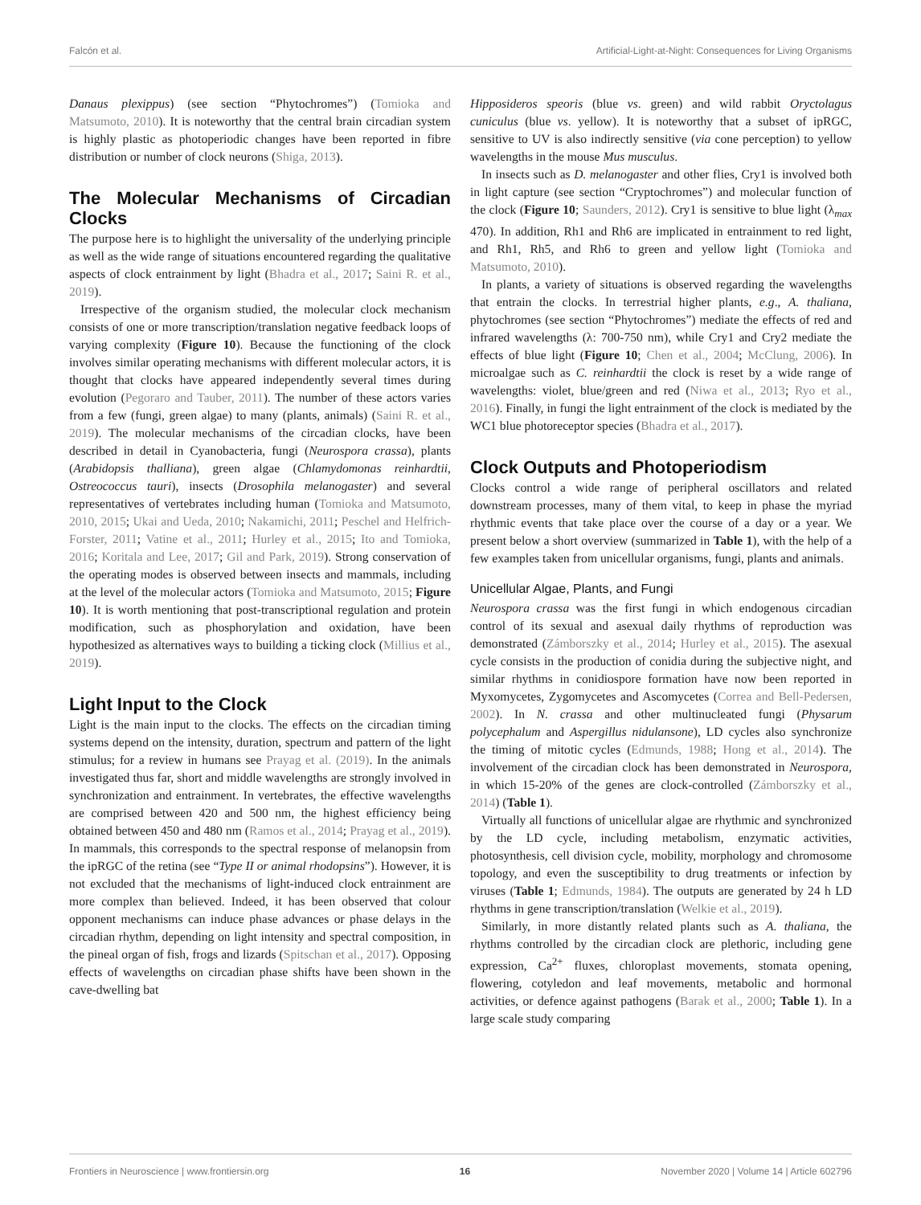Falcón et al. Artificial-Light-at-Night: Consequences for Living Organisms
Danaus plexippus) (see section “Phytochromes”) (Tomioka and Matsumoto, 2010). It is noteworthy that the central brain circadian system is highly plastic as photoperiodic changes have been reported in fibre distribution or number of clock neurons (Shiga, 2013).
The Molecular Mechanisms of Circadian Clocks
The purpose here is to highlight the universality of the underlying principle as well as the wide range of situations encountered regarding the qualitative aspects of clock entrainment by light (Bhadra et al., 2017; Saini R. et al., 2019).
Irrespective of the organism studied, the molecular clock mechanism consists of one or more transcription/translation negative feedback loops of varying complexity (Figure 10). Because the functioning of the clock involves similar operating mechanisms with different molecular actors, it is thought that clocks have appeared independently several times during evolution (Pegoraro and Tauber, 2011). The number of these actors varies from a few (fungi, green algae) to many (plants, animals) (Saini R. et al., 2019). The molecular mechanisms of the circadian clocks, have been described in detail in Cyanobacteria, fungi (Neurospora crassa), plants (Arabidopsis thalliana), green algae (Chlamydomonas reinhardtii, Ostreococcus tauri), insects (Drosophila melanogaster) and several representatives of vertebrates including human (Tomioka and Matsumoto, 2010, 2015; Ukai and Ueda, 2010; Nakamichi, 2011; Peschel and Helfrich-Forster, 2011; Vatine et al., 2011; Hurley et al., 2015; Ito and Tomioka, 2016; Koritala and Lee, 2017; Gil and Park, 2019). Strong conservation of the operating modes is observed between insects and mammals, including at the level of the molecular actors (Tomioka and Matsumoto, 2015; Figure 10). It is worth mentioning that post-transcriptional regulation and protein modification, such as phosphorylation and oxidation, have been hypothesized as alternatives ways to building a ticking clock (Millius et al., 2019).
Light Input to the Clock
Light is the main input to the clocks. The effects on the circadian timing systems depend on the intensity, duration, spectrum and pattern of the light stimulus; for a review in humans see Prayag et al. (2019). In the animals investigated thus far, short and middle wavelengths are strongly involved in synchronization and entrainment. In vertebrates, the effective wavelengths are comprised between 420 and 500 nm, the highest efficiency being obtained between 450 and 480 nm (Ramos et al., 2014; Prayag et al., 2019). In mammals, this corresponds to the spectral response of melanopsin from the ipRGC of the retina (see “Type II or animal rhodopsins”). However, it is not excluded that the mechanisms of light-induced clock entrainment are more complex than believed. Indeed, it has been observed that colour opponent mechanisms can induce phase advances or phase delays in the circadian rhythm, depending on light intensity and spectral composition, in the pineal organ of fish, frogs and lizards (Spitschan et al., 2017). Opposing effects of wavelengths on circadian phase shifts have been shown in the cave-dwelling bat
Hipposideros speoris (blue vs. green) and wild rabbit Oryctolagus cuniculus (blue vs. yellow). It is noteworthy that a subset of ipRGC, sensitive to UV is also indirectly sensitive (via cone perception) to yellow wavelengths in the mouse Mus musculus.
In insects such as D. melanogaster and other flies, Cry1 is involved both in light capture (see section “Cryptochromes”) and molecular function of the clock (Figure 10; Saunders, 2012). Cry1 is sensitive to blue light (λ<sub>max</sub> 470). In addition, Rh1 and Rh6 are implicated in entrainment to red light, and Rh1, Rh5, and Rh6 to green and yellow light (Tomioka and Matsumoto, 2010).
In plants, a variety of situations is observed regarding the wavelengths that entrain the clocks. In terrestrial higher plants, e.g., A. thaliana, phytochromes (see section “Phytochromes”) mediate the effects of red and infrared wavelengths (λ: 700-750 nm), while Cry1 and Cry2 mediate the effects of blue light (Figure 10; Chen et al., 2004; McClung, 2006). In microalgae such as C. reinhardtii the clock is reset by a wide range of wavelengths: violet, blue/green and red (Niwa et al., 2013; Ryo et al., 2016). Finally, in fungi the light entrainment of the clock is mediated by the WC1 blue photoreceptor species (Bhadra et al., 2017).
Clock Outputs and Photoperiodism
Clocks control a wide range of peripheral oscillators and related downstream processes, many of them vital, to keep in phase the myriad rhythmic events that take place over the course of a day or a year. We present below a short overview (summarized in Table 1), with the help of a few examples taken from unicellular organisms, fungi, plants and animals.
Unicellular Algae, Plants, and Fungi
Neurospora crassa was the first fungi in which endogenous circadian control of its sexual and asexual daily rhythms of reproduction was demonstrated (Zámborszky et al., 2014; Hurley et al., 2015). The asexual cycle consists in the production of conidia during the subjective night, and similar rhythms in conidiospore formation have now been reported in Myxomycetes, Zygomycetes and Ascomycetes (Correa and Bell-Pedersen, 2002). In N. crassa and other multinucleated fungi (Physarum polycephalum and Aspergillus nidulansone), LD cycles also synchronize the timing of mitotic cycles (Edmunds, 1988; Hong et al., 2014). The involvement of the circadian clock has been demonstrated in Neurospora, in which 15-20% of the genes are clock-controlled (Zámborszky et al., 2014) (Table 1).
Virtually all functions of unicellular algae are rhythmic and synchronized by the LD cycle, including metabolism, enzymatic activities, photosynthesis, cell division cycle, mobility, morphology and chromosome topology, and even the susceptibility to drug treatments or infection by viruses (Table 1; Edmunds, 1984). The outputs are generated by 24 h LD rhythms in gene transcription/translation (Welkie et al., 2019).
Similarly, in more distantly related plants such as A. thaliana, the rhythms controlled by the circadian clock are plethoric, including gene expression, Ca<sup>2+</sup> fluxes, chloroplast movements, stomata opening, flowering, cotyledon and leaf movements, metabolic and hormonal activities, or defence against pathogens (Barak et al., 2000; Table 1). In a large scale study comparing
Frontiers in Neuroscience | www.frontiersin.org 16 November 2020 | Volume 14 | Article 602796